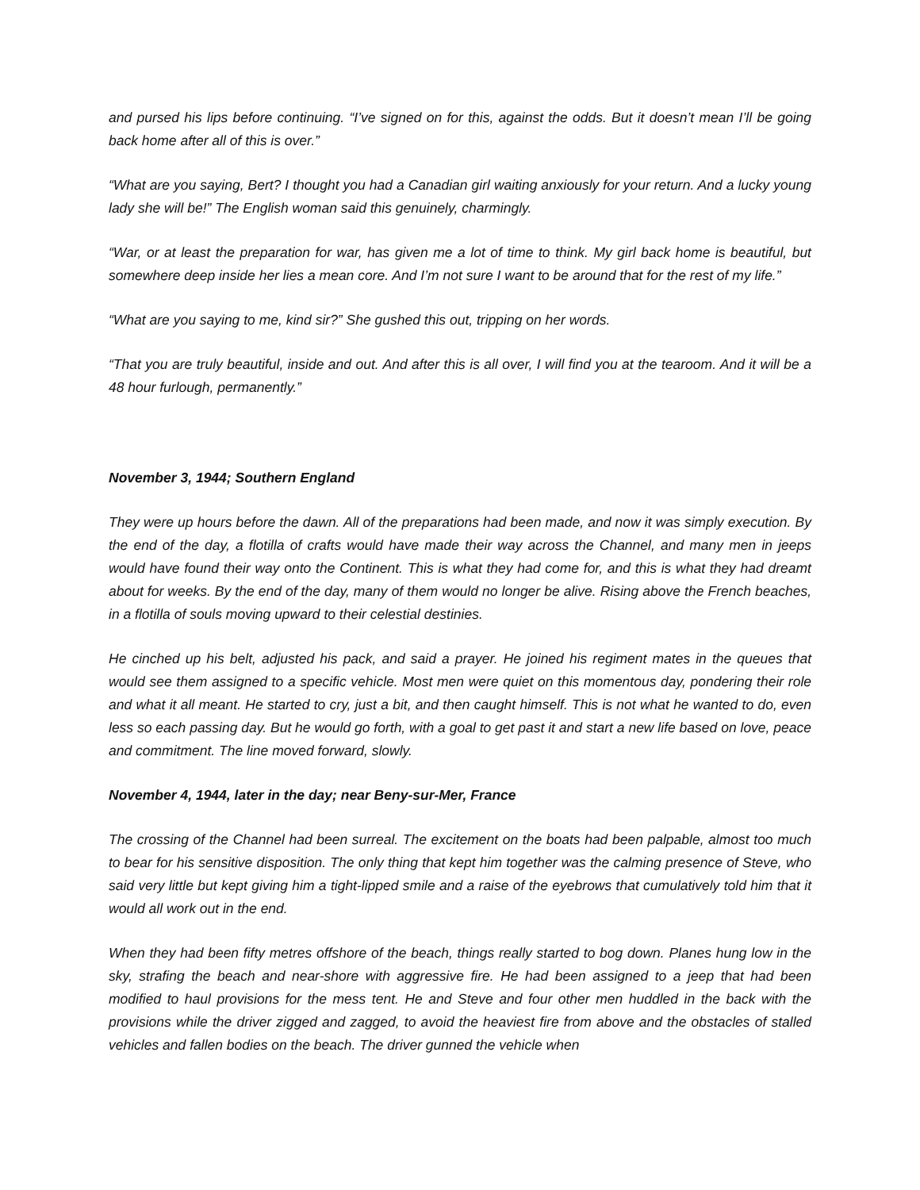and pursed his lips before continuing. “I’ve signed on for this, against the odds. But it doesn’t mean I’ll be going back home after all of this is over.”
“What are you saying, Bert? I thought you had a Canadian girl waiting anxiously for your return. And a lucky young lady she will be!” The English woman said this genuinely, charmingly.
“War, or at least the preparation for war, has given me a lot of time to think. My girl back home is beautiful, but somewhere deep inside her lies a mean core. And I’m not sure I want to be around that for the rest of my life.”
“What are you saying to me, kind sir?” She gushed this out, tripping on her words.
“That you are truly beautiful, inside and out. And after this is all over, I will find you at the tearoom. And it will be a 48 hour furlough, permanently.”
November 3, 1944; Southern England
They were up hours before the dawn. All of the preparations had been made, and now it was simply execution. By the end of the day, a flotilla of crafts would have made their way across the Channel, and many men in jeeps would have found their way onto the Continent. This is what they had come for, and this is what they had dreamt about for weeks. By the end of the day, many of them would no longer be alive. Rising above the French beaches, in a flotilla of souls moving upward to their celestial destinies.
He cinched up his belt, adjusted his pack, and said a prayer. He joined his regiment mates in the queues that would see them assigned to a specific vehicle. Most men were quiet on this momentous day, pondering their role and what it all meant. He started to cry, just a bit, and then caught himself. This is not what he wanted to do, even less so each passing day. But he would go forth, with a goal to get past it and start a new life based on love, peace and commitment. The line moved forward, slowly.
November 4, 1944, later in the day; near Beny-sur-Mer, France
The crossing of the Channel had been surreal. The excitement on the boats had been palpable, almost too much to bear for his sensitive disposition. The only thing that kept him together was the calming presence of Steve, who said very little but kept giving him a tight-lipped smile and a raise of the eyebrows that cumulatively told him that it would all work out in the end.
When they had been fifty metres offshore of the beach, things really started to bog down. Planes hung low in the sky, strafing the beach and near-shore with aggressive fire. He had been assigned to a jeep that had been modified to haul provisions for the mess tent. He and Steve and four other men huddled in the back with the provisions while the driver zigged and zagged, to avoid the heaviest fire from above and the obstacles of stalled vehicles and fallen bodies on the beach. The driver gunned the vehicle when